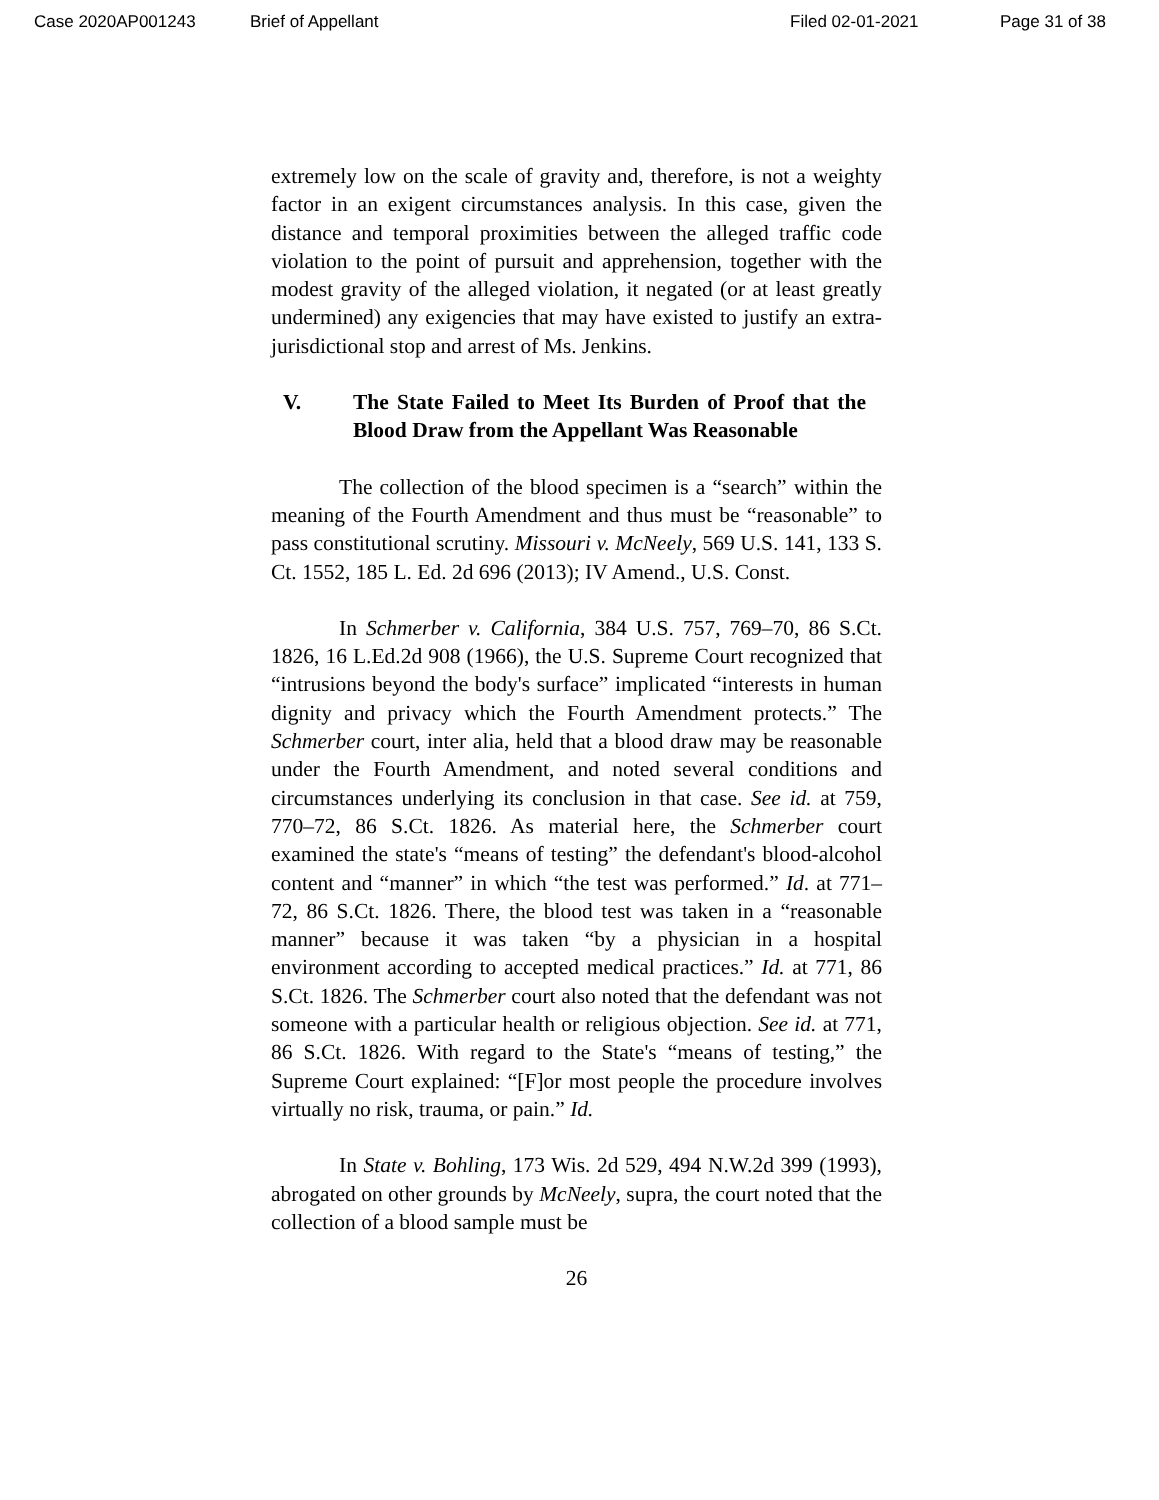Case 2020AP001243 Brief of Appellant Filed 02-01-2021 Page 31 of 38
extremely low on the scale of gravity and, therefore, is not a weighty factor in an exigent circumstances analysis. In this case, given the distance and temporal proximities between the alleged traffic code violation to the point of pursuit and apprehension, together with the modest gravity of the alleged violation, it negated (or at least greatly undermined) any exigencies that may have existed to justify an extra-jurisdictional stop and arrest of Ms. Jenkins.
V. The State Failed to Meet Its Burden of Proof that the Blood Draw from the Appellant Was Reasonable
The collection of the blood specimen is a “search” within the meaning of the Fourth Amendment and thus must be “reasonable” to pass constitutional scrutiny. Missouri v. McNeely, 569 U.S. 141, 133 S. Ct. 1552, 185 L. Ed. 2d 696 (2013); IV Amend., U.S. Const.
In Schmerber v. California, 384 U.S. 757, 769–70, 86 S.Ct. 1826, 16 L.Ed.2d 908 (1966), the U.S. Supreme Court recognized that “intrusions beyond the body's surface” implicated “interests in human dignity and privacy which the Fourth Amendment protects.” The Schmerber court, inter alia, held that a blood draw may be reasonable under the Fourth Amendment, and noted several conditions and circumstances underlying its conclusion in that case. See id. at 759, 770–72, 86 S.Ct. 1826. As material here, the Schmerber court examined the state's “means of testing” the defendant's blood-alcohol content and “manner” in which “the test was performed.” Id. at 771–72, 86 S.Ct. 1826. There, the blood test was taken in a “reasonable manner” because it was taken “by a physician in a hospital environment according to accepted medical practices.” Id. at 771, 86 S.Ct. 1826. The Schmerber court also noted that the defendant was not someone with a particular health or religious objection. See id. at 771, 86 S.Ct. 1826. With regard to the State's “means of testing,” the Supreme Court explained: “[F]or most people the procedure involves virtually no risk, trauma, or pain.” Id.
In State v. Bohling, 173 Wis. 2d 529, 494 N.W.2d 399 (1993), abrogated on other grounds by McNeely, supra, the court noted that the collection of a blood sample must be
26